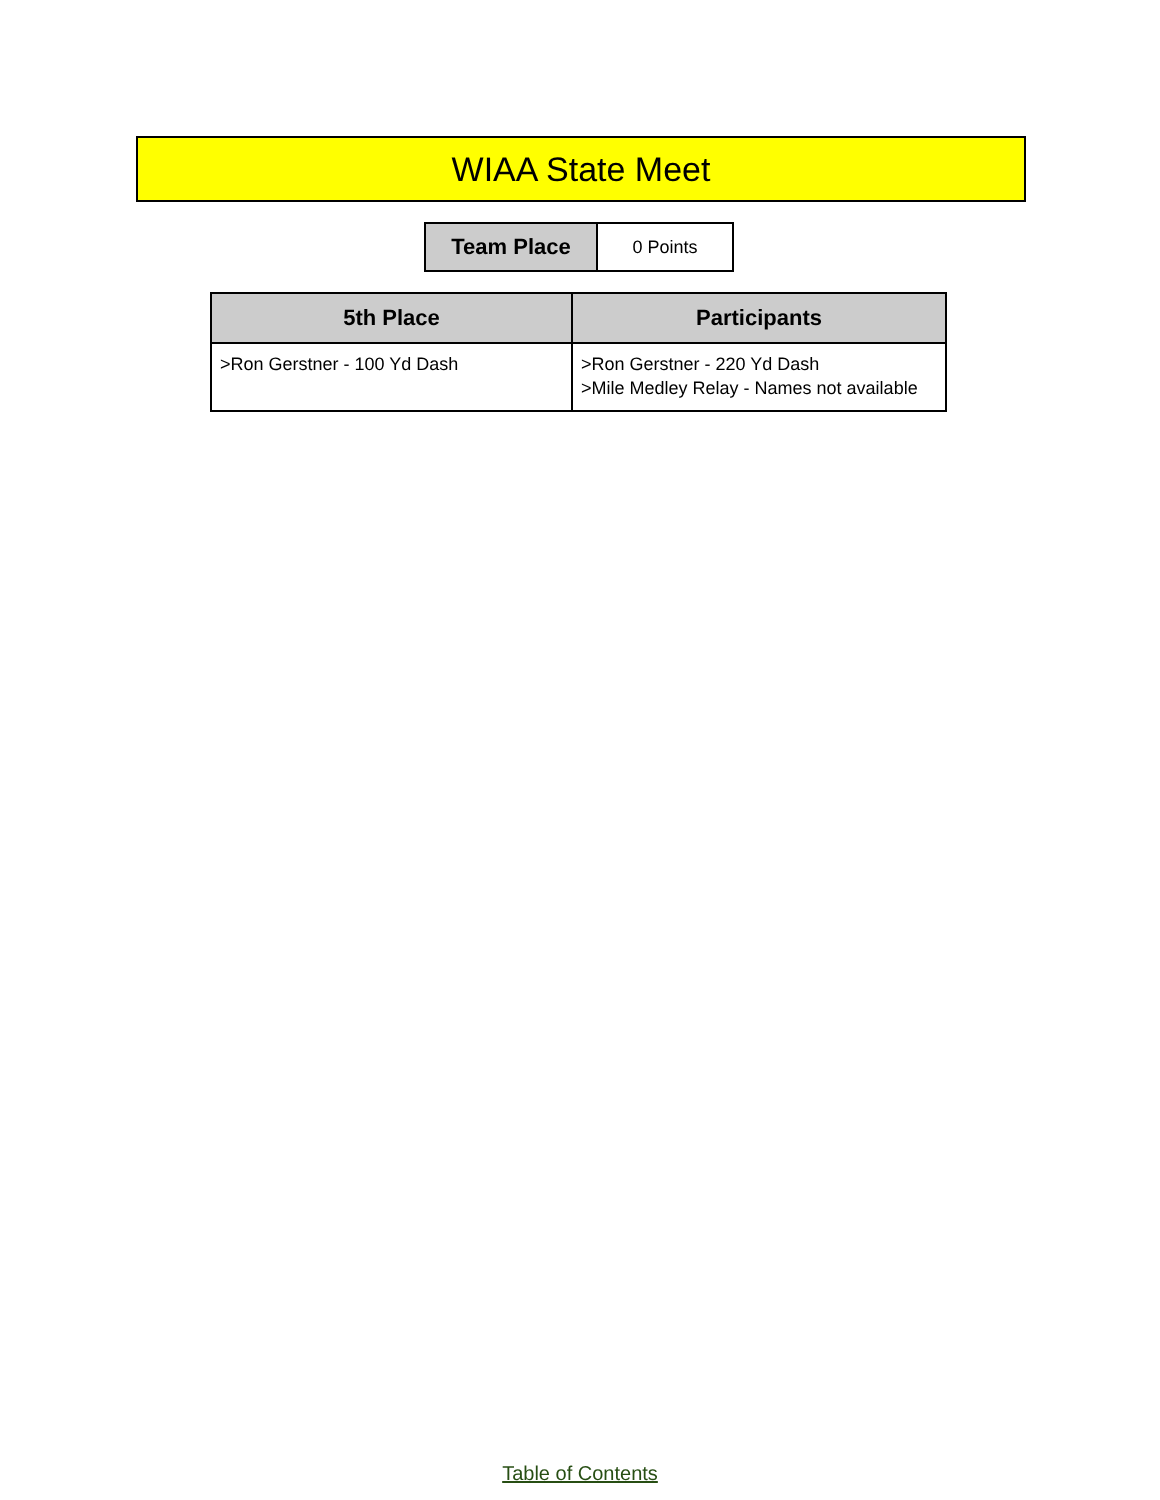WIAA State Meet
| Team Place | 0 Points |
| 5th Place | Participants |
| --- | --- |
| >Ron Gerstner - 100 Yd Dash | >Ron Gerstner - 220 Yd Dash >Mile Medley Relay - Names not available |
Table of Contents